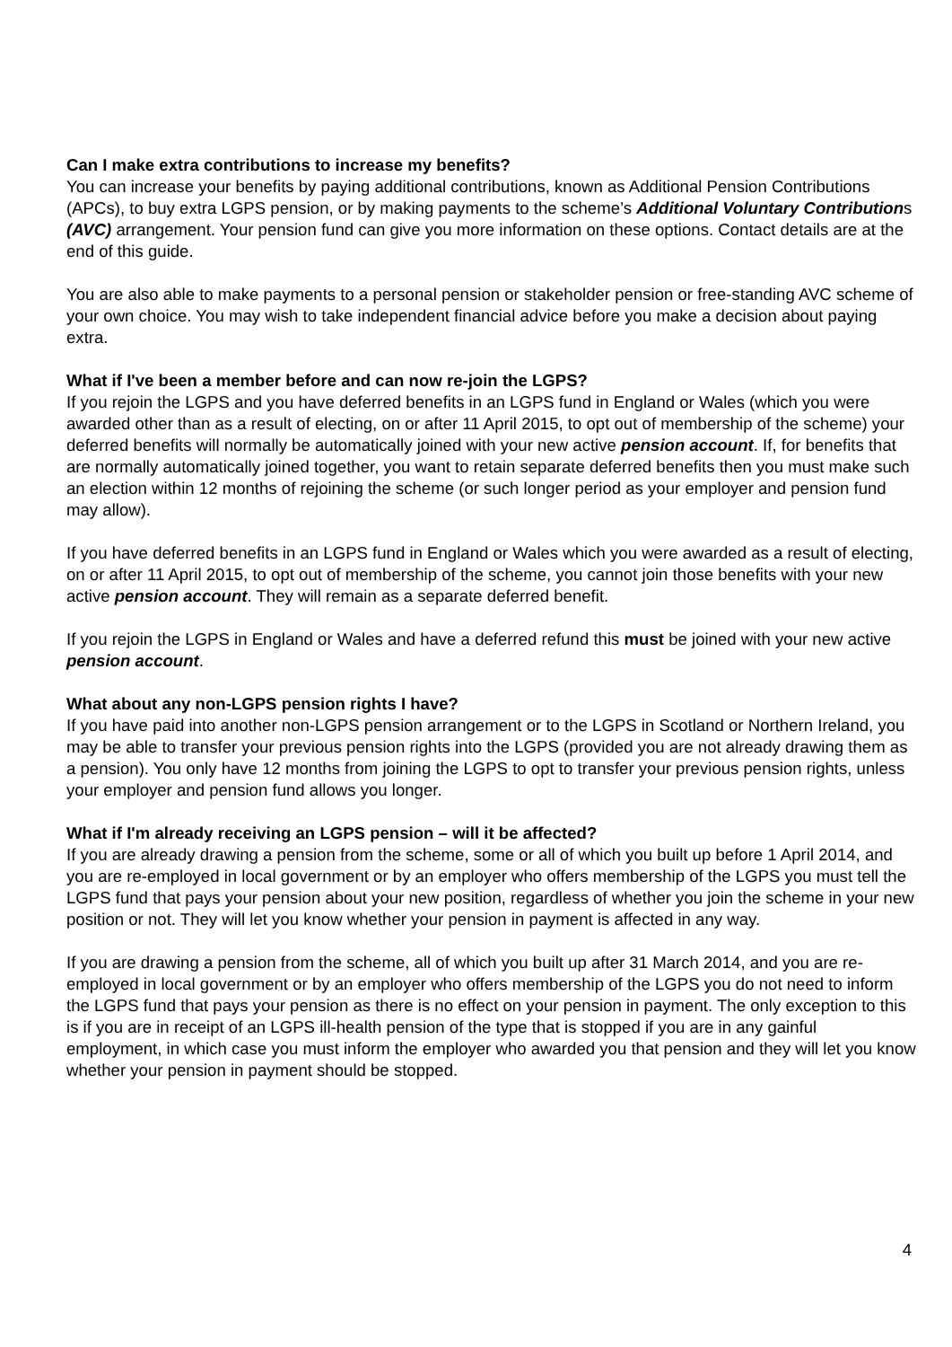Can I make extra contributions to increase my benefits?
You can increase your benefits by paying additional contributions, known as Additional Pension Contributions (APCs), to buy extra LGPS pension, or by making payments to the scheme’s Additional Voluntary Contributions (AVC) arrangement. Your pension fund can give you more information on these options. Contact details are at the end of this guide.
You are also able to make payments to a personal pension or stakeholder pension or free-standing AVC scheme of your own choice. You may wish to take independent financial advice before you make a decision about paying extra.
What if I've been a member before and can now re-join the LGPS?
If you rejoin the LGPS and you have deferred benefits in an LGPS fund in England or Wales (which you were awarded other than as a result of electing, on or after 11 April 2015, to opt out of membership of the scheme) your deferred benefits will normally be automatically joined with your new active pension account. If, for benefits that are normally automatically joined together, you want to retain separate deferred benefits then you must make such an election within 12 months of rejoining the scheme (or such longer period as your employer and pension fund may allow).
If you have deferred benefits in an LGPS fund in England or Wales which you were awarded as a result of electing, on or after 11 April 2015, to opt out of membership of the scheme, you cannot join those benefits with your new active pension account. They will remain as a separate deferred benefit.
If you rejoin the LGPS in England or Wales and have a deferred refund this must be joined with your new active pension account.
What about any non-LGPS pension rights I have?
If you have paid into another non-LGPS pension arrangement or to the LGPS in Scotland or Northern Ireland, you may be able to transfer your previous pension rights into the LGPS (provided you are not already drawing them as a pension). You only have 12 months from joining the LGPS to opt to transfer your previous pension rights, unless your employer and pension fund allows you longer.
What if I'm already receiving an LGPS pension – will it be affected?
If you are already drawing a pension from the scheme, some or all of which you built up before 1 April 2014, and you are re-employed in local government or by an employer who offers membership of the LGPS you must tell the LGPS fund that pays your pension about your new position, regardless of whether you join the scheme in your new position or not. They will let you know whether your pension in payment is affected in any way.
If you are drawing a pension from the scheme, all of which you built up after 31 March 2014, and you are re-employed in local government or by an employer who offers membership of the LGPS you do not need to inform the LGPS fund that pays your pension as there is no effect on your pension in payment. The only exception to this is if you are in receipt of an LGPS ill-health pension of the type that is stopped if you are in any gainful employment, in which case you must inform the employer who awarded you that pension and they will let you know whether your pension in payment should be stopped.
4